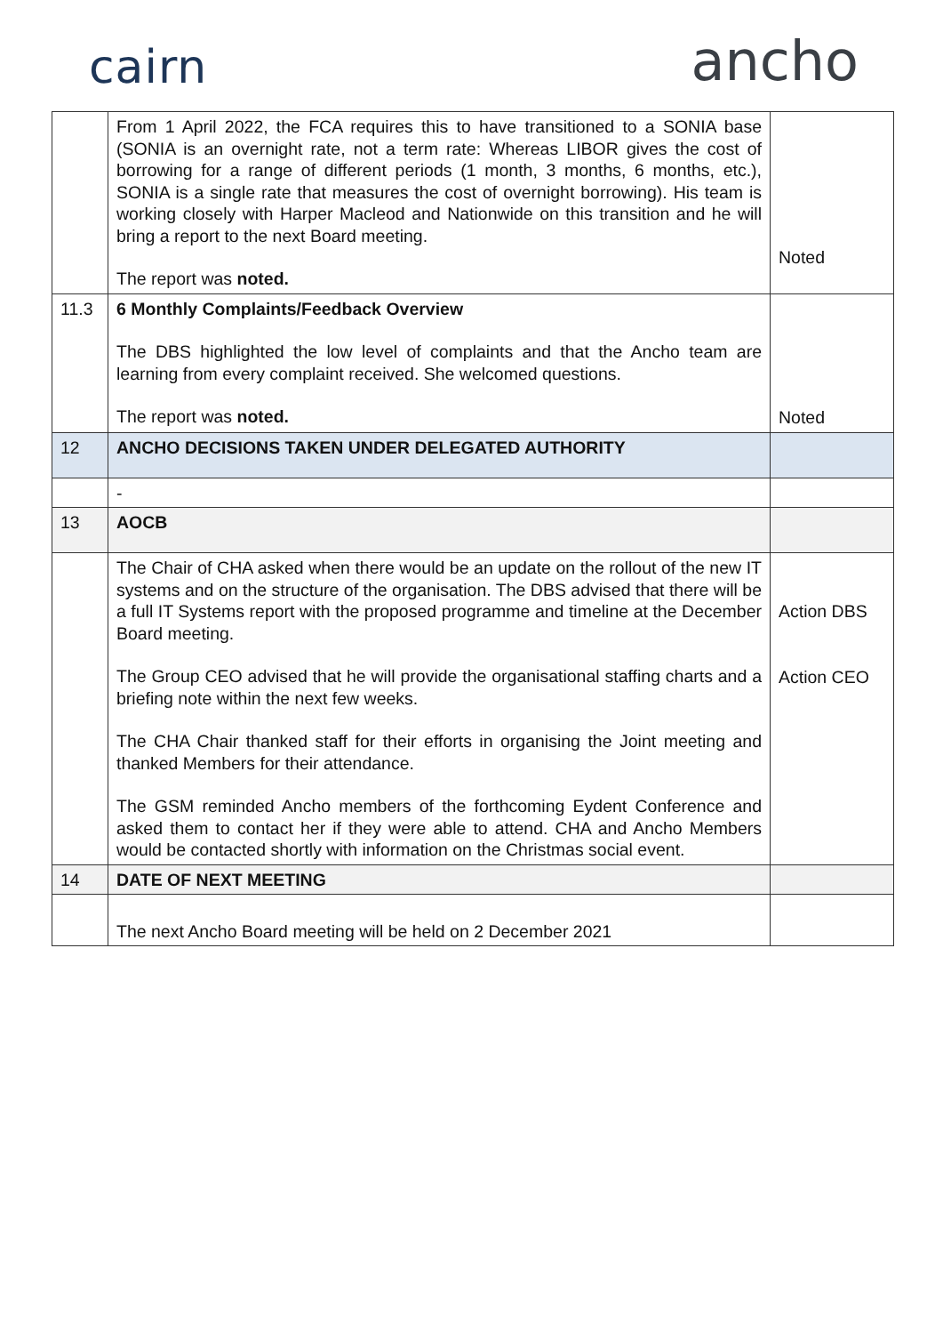cairn
ancho
| | From 1 April 2022, the FCA requires this to have transitioned to a SONIA base (SONIA is an overnight rate, not a term rate: Whereas LIBOR gives the cost of borrowing for a range of different periods (1 month, 3 months, 6 months, etc.), SONIA is a single rate that measures the cost of overnight borrowing). His team is working closely with Harper Macleod and Nationwide on this transition and he will bring a report to the next Board meeting. The report was noted. | Noted |
| 11.3 | 6 Monthly Complaints/Feedback Overview The DBS highlighted the low level of complaints and that the Ancho team are learning from every complaint received. She welcomed questions. The report was noted. | Noted |
| 12 | ANCHO DECISIONS TAKEN UNDER DELEGATED AUTHORITY | |
| | - | |
| 13 | AOCB | |
| | The Chair of CHA asked when there would be an update on the rollout of the new IT systems and on the structure of the organisation. The DBS advised that there will be a full IT Systems report with the proposed programme and timeline at the December Board meeting. The Group CEO advised that he will provide the organisational staffing charts and a briefing note within the next few weeks. The CHA Chair thanked staff for their efforts in organising the Joint meeting and thanked Members for their attendance. The GSM reminded Ancho members of the forthcoming Eydent Conference and asked them to contact her if they were able to attend. CHA and Ancho Members would be contacted shortly with information on the Christmas social event. | Action DBS Action CEO |
| 14 | DATE OF NEXT MEETING | |
| | The next Ancho Board meeting will be held on 2 December 2021 | |